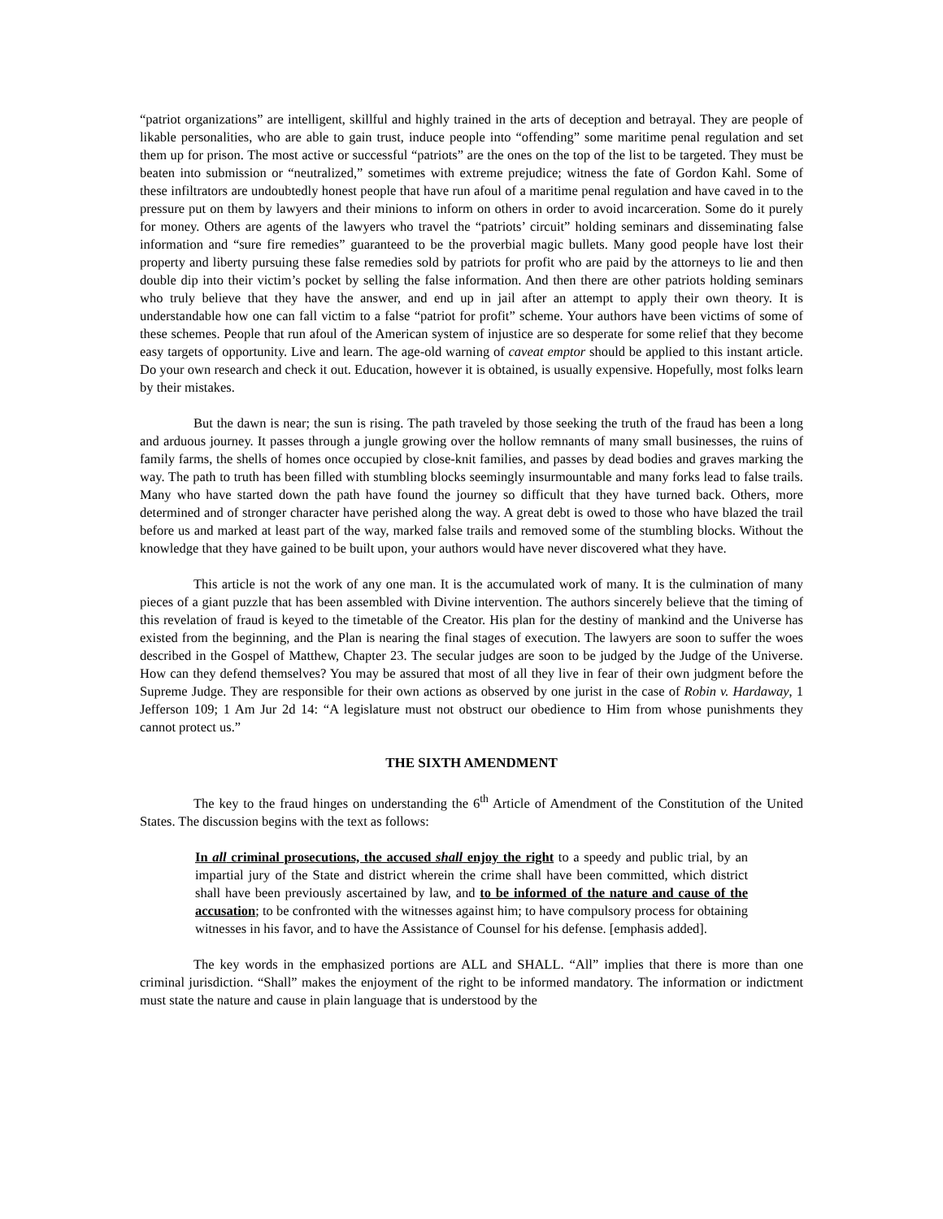“patriot organizations” are intelligent, skillful and highly trained in the arts of deception and betrayal. They are people of likable personalities, who are able to gain trust, induce people into “offending” some maritime penal regulation and set them up for prison. The most active or successful “patriots” are the ones on the top of the list to be targeted. They must be beaten into submission or “neutralized,” sometimes with extreme prejudice; witness the fate of Gordon Kahl. Some of these infiltrators are undoubtedly honest people that have run afoul of a maritime penal regulation and have caved in to the pressure put on them by lawyers and their minions to inform on others in order to avoid incarceration. Some do it purely for money. Others are agents of the lawyers who travel the “patriots’ circuit” holding seminars and disseminating false information and “sure fire remedies” guaranteed to be the proverbial magic bullets. Many good people have lost their property and liberty pursuing these false remedies sold by patriots for profit who are paid by the attorneys to lie and then double dip into their victim’s pocket by selling the false information. And then there are other patriots holding seminars who truly believe that they have the answer, and end up in jail after an attempt to apply their own theory. It is understandable how one can fall victim to a false “patriot for profit” scheme. Your authors have been victims of some of these schemes. People that run afoul of the American system of injustice are so desperate for some relief that they become easy targets of opportunity. Live and learn. The age-old warning of caveat emptor should be applied to this instant article. Do your own research and check it out. Education, however it is obtained, is usually expensive. Hopefully, most folks learn by their mistakes.
But the dawn is near; the sun is rising. The path traveled by those seeking the truth of the fraud has been a long and arduous journey. It passes through a jungle growing over the hollow remnants of many small businesses, the ruins of family farms, the shells of homes once occupied by close-knit families, and passes by dead bodies and graves marking the way. The path to truth has been filled with stumbling blocks seemingly insurmountable and many forks lead to false trails. Many who have started down the path have found the journey so difficult that they have turned back. Others, more determined and of stronger character have perished along the way. A great debt is owed to those who have blazed the trail before us and marked at least part of the way, marked false trails and removed some of the stumbling blocks. Without the knowledge that they have gained to be built upon, your authors would have never discovered what they have.
This article is not the work of any one man. It is the accumulated work of many. It is the culmination of many pieces of a giant puzzle that has been assembled with Divine intervention. The authors sincerely believe that the timing of this revelation of fraud is keyed to the timetable of the Creator. His plan for the destiny of mankind and the Universe has existed from the beginning, and the Plan is nearing the final stages of execution. The lawyers are soon to suffer the woes described in the Gospel of Matthew, Chapter 23. The secular judges are soon to be judged by the Judge of the Universe. How can they defend themselves? You may be assured that most of all they live in fear of their own judgment before the Supreme Judge. They are responsible for their own actions as observed by one jurist in the case of Robin v. Hardaway, 1 Jefferson 109; 1 Am Jur 2d 14: “A legislature must not obstruct our obedience to Him from whose punishments they cannot protect us.”
THE SIXTH AMENDMENT
The key to the fraud hinges on understanding the 6<sup>th</sup> Article of Amendment of the Constitution of the United States. The discussion begins with the text as follows:
In all criminal prosecutions, the accused shall enjoy the right to a speedy and public trial, by an impartial jury of the State and district wherein the crime shall have been committed, which district shall have been previously ascertained by law, and to be informed of the nature and cause of the accusation; to be confronted with the witnesses against him; to have compulsory process for obtaining witnesses in his favor, and to have the Assistance of Counsel for his defense. [emphasis added].
The key words in the emphasized portions are ALL and SHALL. “All” implies that there is more than one criminal jurisdiction. “Shall” makes the enjoyment of the right to be informed mandatory. The information or indictment must state the nature and cause in plain language that is understood by the